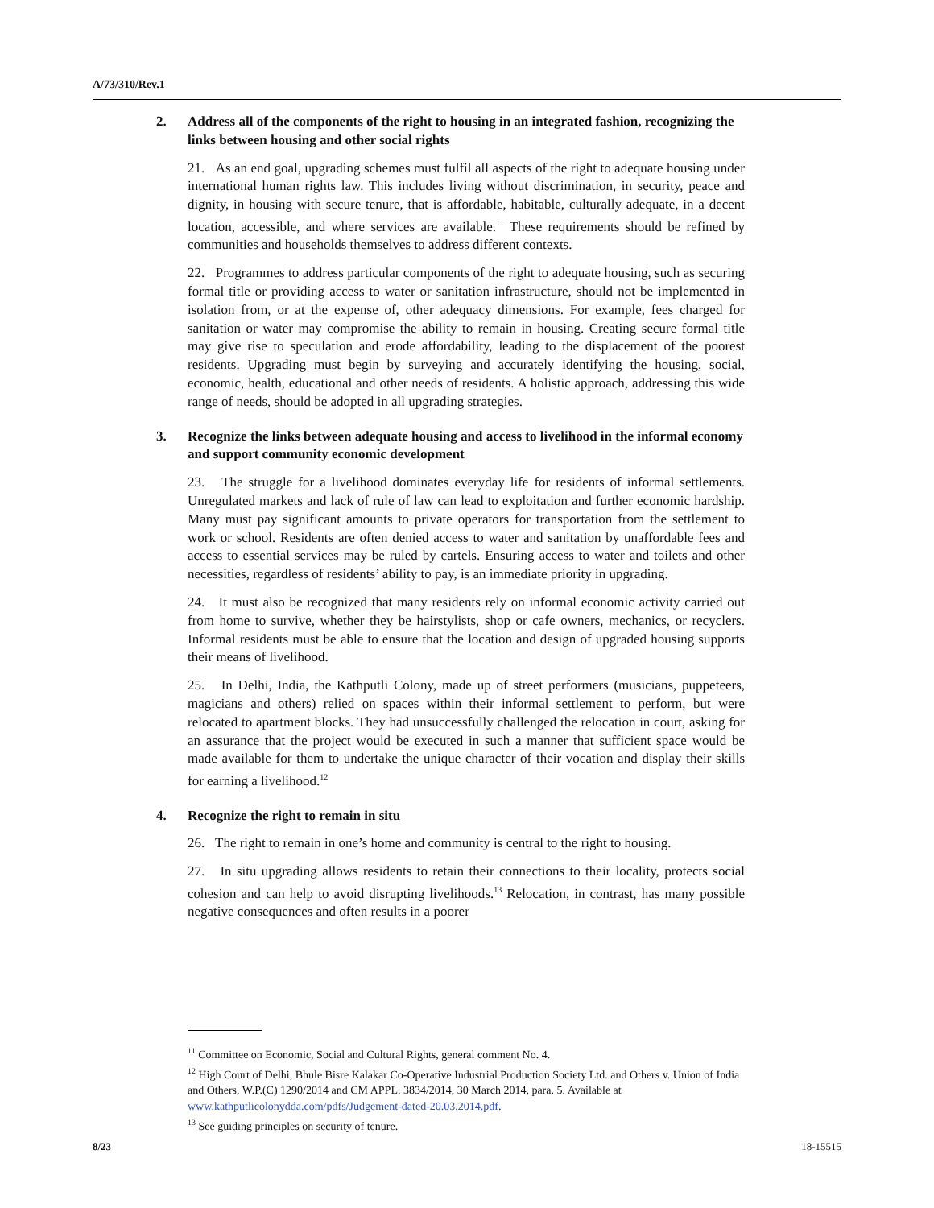A/73/310/Rev.1
2. Address all of the components of the right to housing in an integrated fashion, recognizing the links between housing and other social rights
21. As an end goal, upgrading schemes must fulfil all aspects of the right to adequate housing under international human rights law. This includes living without discrimination, in security, peace and dignity, in housing with secure tenure, that is affordable, habitable, culturally adequate, in a decent location, accessible, and where services are available.<sup>11</sup> These requirements should be refined by communities and households themselves to address different contexts.
22. Programmes to address particular components of the right to adequate housing, such as securing formal title or providing access to water or sanitation infrastructure, should not be implemented in isolation from, or at the expense of, other adequacy dimensions. For example, fees charged for sanitation or water may compromise the ability to remain in housing. Creating secure formal title may give rise to speculation and erode affordability, leading to the displacement of the poorest residents. Upgrading must begin by surveying and accurately identifying the housing, social, economic, health, educational and other needs of residents. A holistic approach, addressing this wide range of needs, should be adopted in all upgrading strategies.
3. Recognize the links between adequate housing and access to livelihood in the informal economy and support community economic development
23. The struggle for a livelihood dominates everyday life for residents of informal settlements. Unregulated markets and lack of rule of law can lead to exploitation and further economic hardship. Many must pay significant amounts to private operators for transportation from the settlement to work or school. Residents are often denied access to water and sanitation by unaffordable fees and access to essential services may be ruled by cartels. Ensuring access to water and toilets and other necessities, regardless of residents’ ability to pay, is an immediate priority in upgrading.
24. It must also be recognized that many residents rely on informal economic activity carried out from home to survive, whether they be hairstylists, shop or cafe owners, mechanics, or recyclers. Informal residents must be able to ensure that the location and design of upgraded housing supports their means of livelihood.
25. In Delhi, India, the Kathputli Colony, made up of street performers (musicians, puppeteers, magicians and others) relied on spaces within their informal settlement to perform, but were relocated to apartment blocks. They had unsuccessfully challenged the relocation in court, asking for an assurance that the project would be executed in such a manner that sufficient space would be made available for them to undertake the unique character of their vocation and display their skills for earning a livelihood.<sup>12</sup>
4. Recognize the right to remain in situ
26. The right to remain in one’s home and community is central to the right to housing.
27. In situ upgrading allows residents to retain their connections to their locality, protects social cohesion and can help to avoid disrupting livelihoods.<sup>13</sup> Relocation, in contrast, has many possible negative consequences and often results in a poorer
<sup>11</sup> Committee on Economic, Social and Cultural Rights, general comment No. 4.
<sup>12</sup> High Court of Delhi, Bhule Bisre Kalakar Co-Operative Industrial Production Society Ltd. and Others v. Union of India and Others, W.P.(C) 1290/2014 and CM APPL. 3834/2014, 30 March 2014, para. 5. Available at www.kathputlicolonydda.com/pdfs/Judgement-dated-20.03.2014.pdf.
<sup>13</sup> See guiding principles on security of tenure.
8/23 18-15515